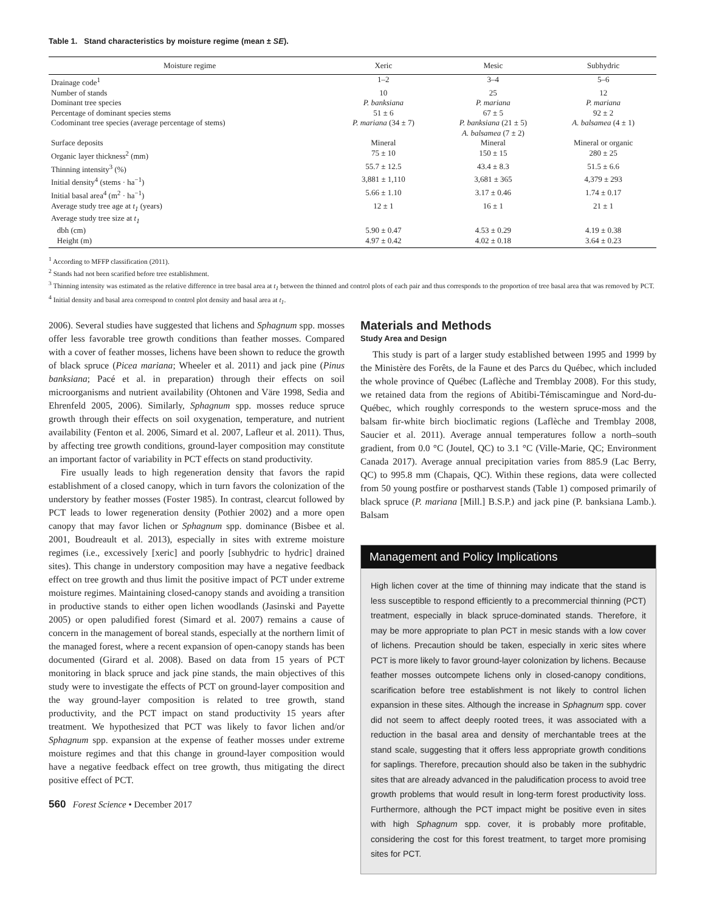Table 1. Stand characteristics by moisture regime (mean ± SE).
| Moisture regime | Xeric | Mesic | Subhydric |
| --- | --- | --- | --- |
| Drainage code<sup>1</sup> | 1–2 | 3–4 | 5–6 |
| Number of stands | 10 | 25 | 12 |
| Dominant tree species | P. banksiana | P. mariana | P. mariana |
| Percentage of dominant species stems | 51 ± 6 | 67 ± 5 | 92 ± 2 |
| Codominant tree species (average percentage of stems) | P. mariana (34 ± 7) | P. banksiana (21 ± 5) A. balsamea (7 ± 2) | A. balsamea (4 ± 1) |
| Surface deposits | Mineral | Mineral | Mineral or organic |
| Organic layer thickness<sup>2</sup> (mm) | 75 ± 10 | 150 ± 15 | 280 ± 25 |
| Thinning intensity<sup>3</sup> (%) | 55.7 ± 12.5 | 43.4 ± 8.3 | 51.5 ± 6.6 |
| Initial density<sup>4</sup> (stems · ha<sup>−1</sup>) | 3,881 ± 1,110 | 3,681 ± 365 | 4,379 ± 293 |
| Initial basal area<sup>4</sup> (m<sup>2</sup> · ha<sup>−1</sup>) | 5.66 ± 1.10 | 3.17 ± 0.46 | 1.74 ± 0.17 |
| Average study tree age at t<sub>1</sub> (years) | 12 ± 1 | 16 ± 1 | 21 ± 1 |
| Average study tree size at t<sub>1</sub> | | | |
| dbh (cm) | 5.90 ± 0.47 | 4.53 ± 0.29 | 4.19 ± 0.38 |
| Height (m) | 4.97 ± 0.42 | 4.02 ± 0.18 | 3.64 ± 0.23 |
<sup>1</sup> According to MFFP classification (2011).
<sup>2</sup> Stands had not been scarified before tree establishment.
<sup>3</sup> Thinning intensity was estimated as the relative difference in tree basal area at t<sub>1</sub> between the thinned and control plots of each pair and thus corresponds to the proportion of tree basal area that was removed by PCT.
<sup>4</sup> Initial density and basal area correspond to control plot density and basal area at t<sub>1</sub>.
2006). Several studies have suggested that lichens and Sphagnum spp. mosses offer less favorable tree growth conditions than feather mosses. Compared with a cover of feather mosses, lichens have been shown to reduce the growth of black spruce (Picea mariana; Wheeler et al. 2011) and jack pine (Pinus banksiana; Pacé et al. in preparation) through their effects on soil microorganisms and nutrient availability (Ohtonen and Väre 1998, Sedia and Ehrenfeld 2005, 2006). Similarly, Sphagnum spp. mosses reduce spruce growth through their effects on soil oxygenation, temperature, and nutrient availability (Fenton et al. 2006, Simard et al. 2007, Lafleur et al. 2011). Thus, by affecting tree growth conditions, ground-layer composition may constitute an important factor of variability in PCT effects on stand productivity.
Fire usually leads to high regeneration density that favors the rapid establishment of a closed canopy, which in turn favors the colonization of the understory by feather mosses (Foster 1985). In contrast, clearcut followed by PCT leads to lower regeneration density (Pothier 2002) and a more open canopy that may favor lichen or Sphagnum spp. dominance (Bisbee et al. 2001, Boudreault et al. 2013), especially in sites with extreme moisture regimes (i.e., excessively [xeric] and poorly [subhydric to hydric] drained sites). This change in understory composition may have a negative feedback effect on tree growth and thus limit the positive impact of PCT under extreme moisture regimes. Maintaining closed-canopy stands and avoiding a transition in productive stands to either open lichen woodlands (Jasinski and Payette 2005) or open paludified forest (Simard et al. 2007) remains a cause of concern in the management of boreal stands, especially at the northern limit of the managed forest, where a recent expansion of open-canopy stands has been documented (Girard et al. 2008). Based on data from 15 years of PCT monitoring in black spruce and jack pine stands, the main objectives of this study were to investigate the effects of PCT on ground-layer composition and the way ground-layer composition is related to tree growth, stand productivity, and the PCT impact on stand productivity 15 years after treatment. We hypothesized that PCT was likely to favor lichen and/or Sphagnum spp. expansion at the expense of feather mosses under extreme moisture regimes and that this change in ground-layer composition would have a negative feedback effect on tree growth, thus mitigating the direct positive effect of PCT.
560 Forest Science • December 2017
Materials and Methods
Study Area and Design
This study is part of a larger study established between 1995 and 1999 by the Ministère des Forêts, de la Faune et des Parcs du Québec, which included the whole province of Québec (Laflèche and Tremblay 2008). For this study, we retained data from the regions of Abitibi-Témiscamingue and Nord-du-Québec, which roughly corresponds to the western spruce-moss and the balsam fir-white birch bioclimatic regions (Laflèche and Tremblay 2008, Saucier et al. 2011). Average annual temperatures follow a north–south gradient, from 0.0 °C (Joutel, QC) to 3.1 °C (Ville-Marie, QC; Environment Canada 2017). Average annual precipitation varies from 885.9 (Lac Berry, QC) to 995.8 mm (Chapais, QC). Within these regions, data were collected from 50 young postfire or postharvest stands (Table 1) composed primarily of black spruce (P. mariana [Mill.] B.S.P.) and jack pine (P. banksiana Lamb.). Balsam
Management and Policy Implications
High lichen cover at the time of thinning may indicate that the stand is less susceptible to respond efficiently to a precommercial thinning (PCT) treatment, especially in black spruce-dominated stands. Therefore, it may be more appropriate to plan PCT in mesic stands with a low cover of lichens. Precaution should be taken, especially in xeric sites where PCT is more likely to favor ground-layer colonization by lichens. Because feather mosses outcompete lichens only in closed-canopy conditions, scarification before tree establishment is not likely to control lichen expansion in these sites. Although the increase in Sphagnum spp. cover did not seem to affect deeply rooted trees, it was associated with a reduction in the basal area and density of merchantable trees at the stand scale, suggesting that it offers less appropriate growth conditions for saplings. Therefore, precaution should also be taken in the subhydric sites that are already advanced in the paludification process to avoid tree growth problems that would result in long-term forest productivity loss. Furthermore, although the PCT impact might be positive even in sites with high Sphagnum spp. cover, it is probably more profitable, considering the cost for this forest treatment, to target more promising sites for PCT.